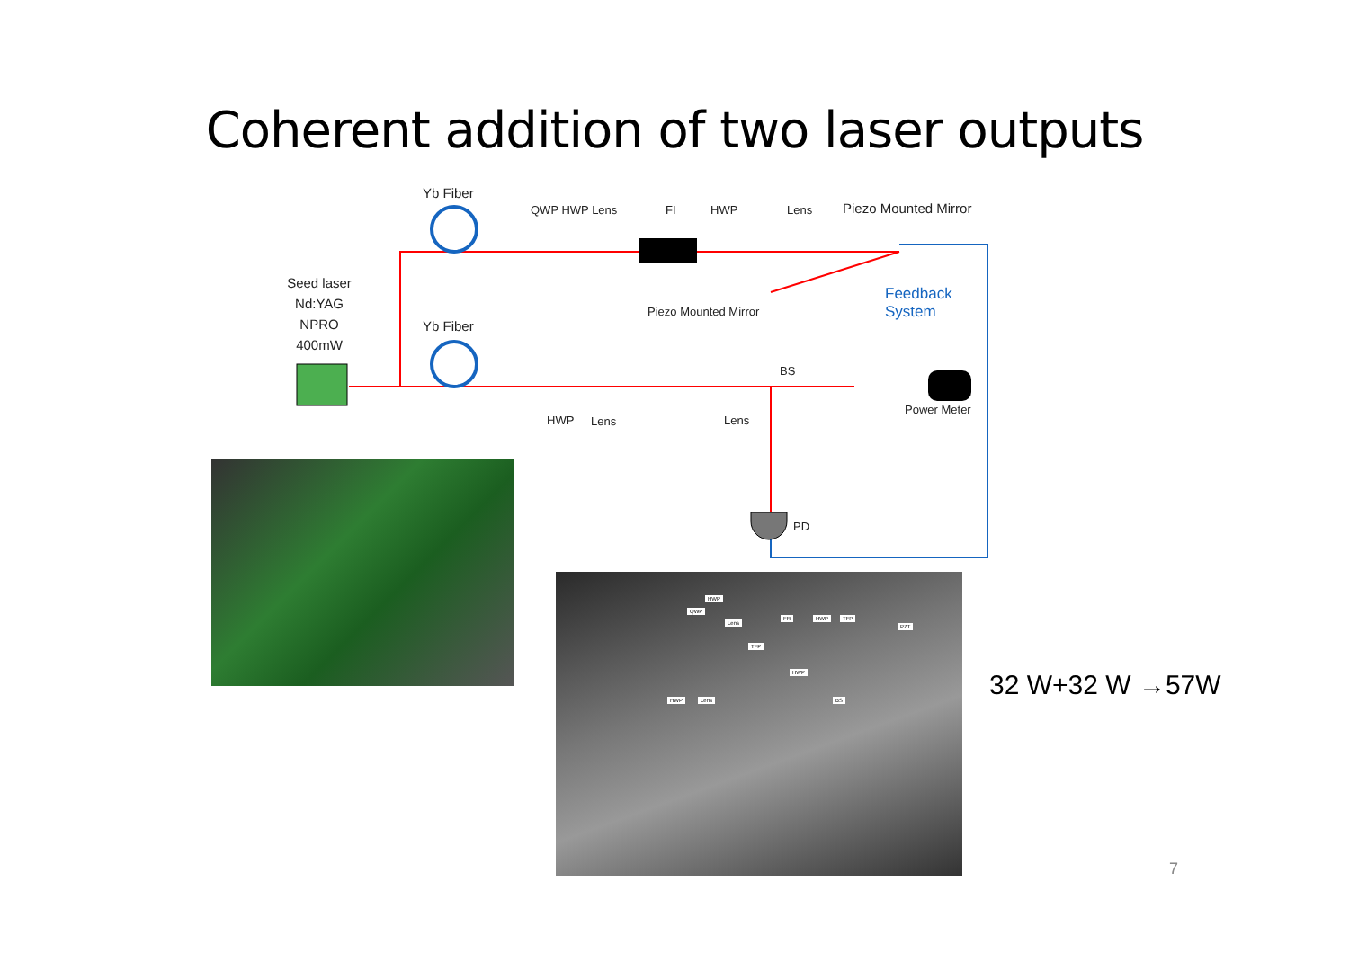Coherent addition of two laser outputs
Yb Fiber
QWP HWP Lens FI HWP Lens Piezo Mounted Mirror
Seed laser
Nd:YAG
NPRO
400mW
Piezo Mounted Mirror
Feedback
System
Yb Fiber
BS
HWP Lens Lens
Power Meter
PD
HWP
QWP
Lens
FR HWP TFP
PZT
TFP
HWP
HWP Lens BS
32 W+32 W →57W
7